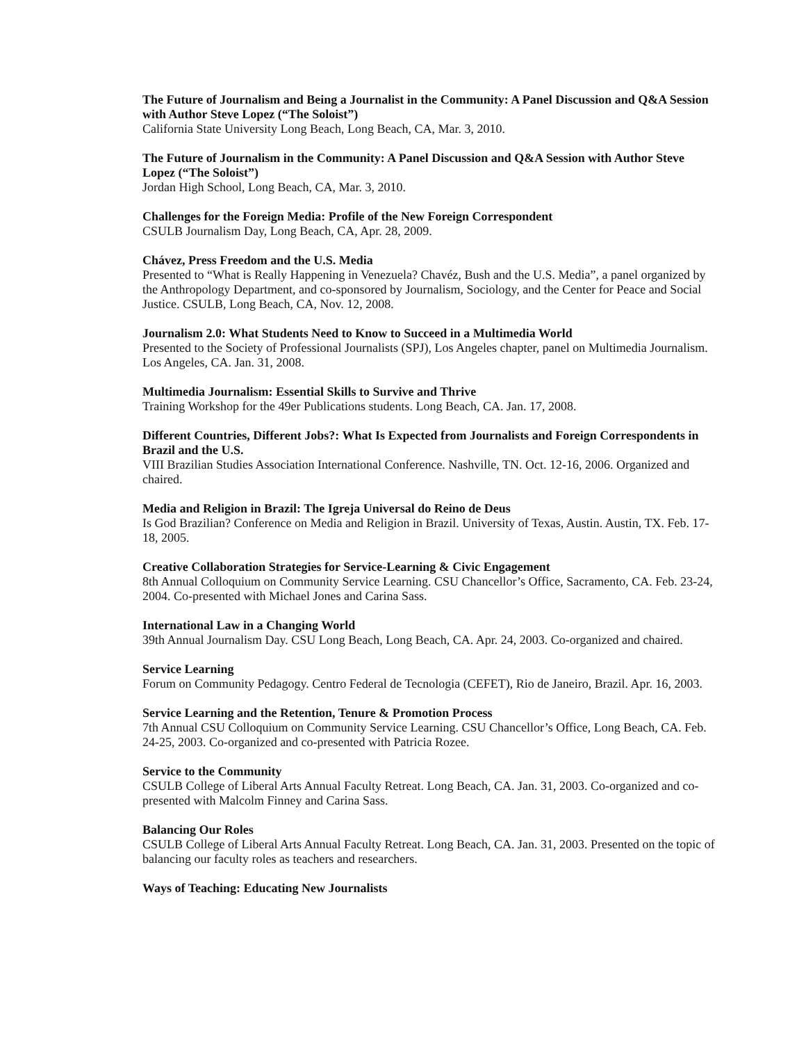The Future of Journalism and Being a Journalist in the Community: A Panel Discussion and Q&A Session with Author Steve Lopez (“The Soloist”)
California State University Long Beach, Long Beach, CA, Mar. 3, 2010.
The Future of Journalism in the Community: A Panel Discussion and Q&A Session with Author Steve Lopez (“The Soloist”)
Jordan High School, Long Beach, CA, Mar. 3, 2010.
Challenges for the Foreign Media: Profile of the New Foreign Correspondent
CSULB Journalism Day, Long Beach, CA, Apr. 28, 2009.
Chávez, Press Freedom and the U.S. Media
Presented to “What is Really Happening in Venezuela? Chavéz, Bush and the U.S. Media”, a panel organized by the Anthropology Department, and co-sponsored by Journalism, Sociology, and the Center for Peace and Social Justice. CSULB, Long Beach, CA, Nov. 12, 2008.
Journalism 2.0: What Students Need to Know to Succeed in a Multimedia World
Presented to the Society of Professional Journalists (SPJ), Los Angeles chapter, panel on Multimedia Journalism. Los Angeles, CA. Jan. 31, 2008.
Multimedia Journalism: Essential Skills to Survive and Thrive
Training Workshop for the 49er Publications students. Long Beach, CA. Jan. 17, 2008.
Different Countries, Different Jobs?: What Is Expected from Journalists and Foreign Correspondents in Brazil and the U.S.
VIII Brazilian Studies Association International Conference. Nashville, TN. Oct. 12-16, 2006. Organized and chaired.
Media and Religion in Brazil: The Igreja Universal do Reino de Deus
Is God Brazilian? Conference on Media and Religion in Brazil. University of Texas, Austin. Austin, TX. Feb. 17-18, 2005.
Creative Collaboration Strategies for Service-Learning & Civic Engagement
8th Annual Colloquium on Community Service Learning. CSU Chancellor’s Office, Sacramento, CA. Feb. 23-24, 2004. Co-presented with Michael Jones and Carina Sass.
International Law in a Changing World
39th Annual Journalism Day. CSU Long Beach, Long Beach, CA. Apr. 24, 2003. Co-organized and chaired.
Service Learning
Forum on Community Pedagogy. Centro Federal de Tecnologia (CEFET), Rio de Janeiro, Brazil. Apr. 16, 2003.
Service Learning and the Retention, Tenure & Promotion Process
7th Annual CSU Colloquium on Community Service Learning. CSU Chancellor’s Office, Long Beach, CA. Feb. 24-25, 2003. Co-organized and co-presented with Patricia Rozee.
Service to the Community
CSULB College of Liberal Arts Annual Faculty Retreat. Long Beach, CA. Jan. 31, 2003. Co-organized and co-presented with Malcolm Finney and Carina Sass.
Balancing Our Roles
CSULB College of Liberal Arts Annual Faculty Retreat. Long Beach, CA. Jan. 31, 2003. Presented on the topic of balancing our faculty roles as teachers and researchers.
Ways of Teaching: Educating New Journalists